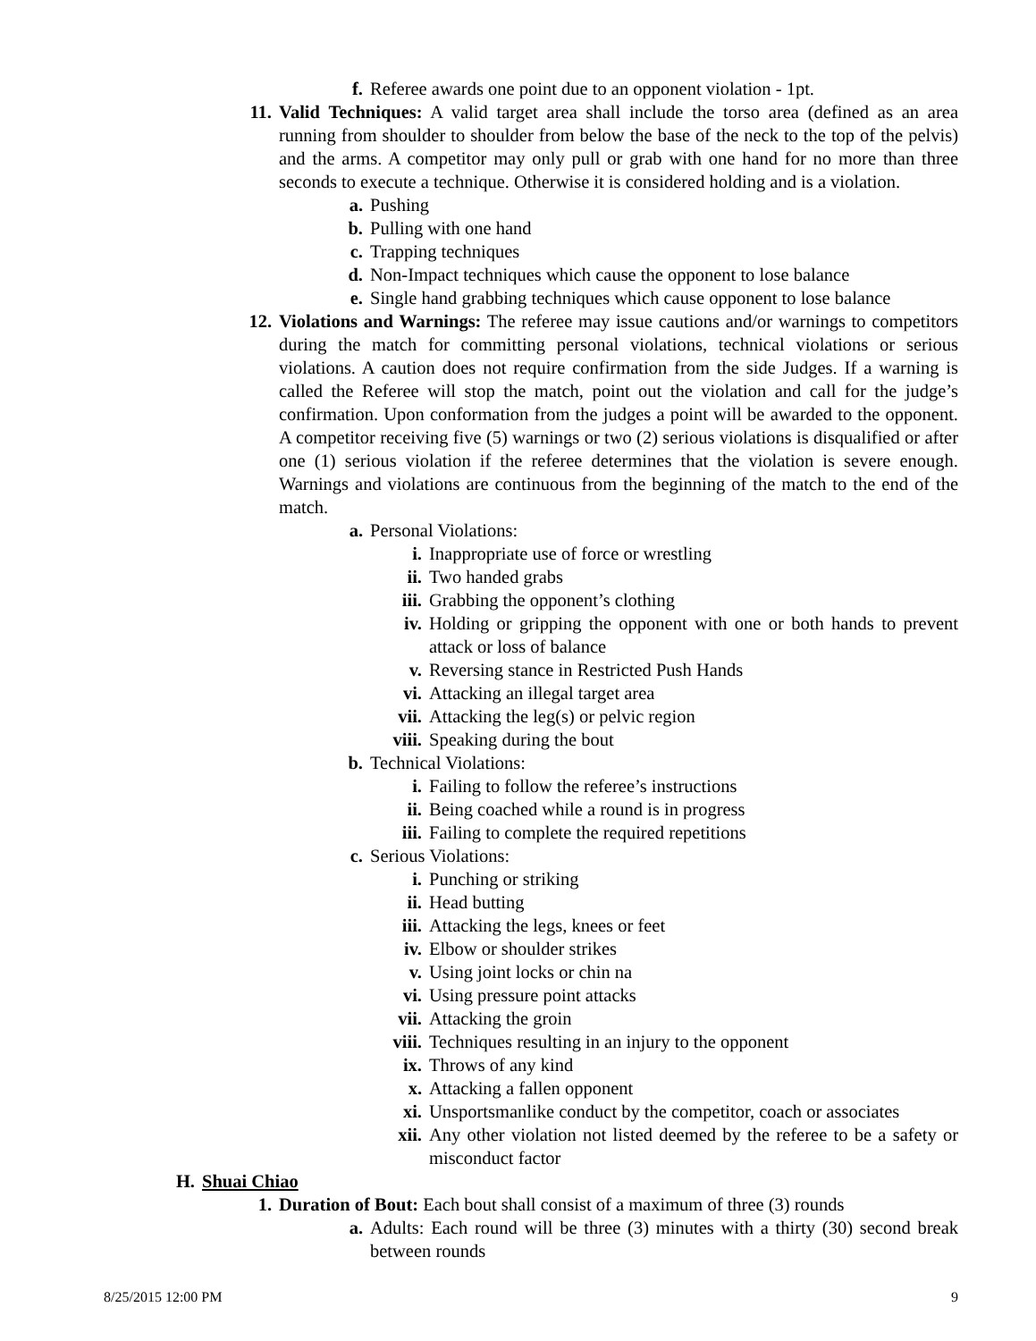f. Referee awards one point due to an opponent violation - 1pt.
11. Valid Techniques: A valid target area shall include the torso area (defined as an area running from shoulder to shoulder from below the base of the neck to the top of the pelvis) and the arms. A competitor may only pull or grab with one hand for no more than three seconds to execute a technique. Otherwise it is considered holding and is a violation.
a. Pushing
b. Pulling with one hand
c. Trapping techniques
d. Non-Impact techniques which cause the opponent to lose balance
e. Single hand grabbing techniques which cause opponent to lose balance
12. Violations and Warnings: The referee may issue cautions and/or warnings to competitors during the match for committing personal violations, technical violations or serious violations. A caution does not require confirmation from the side Judges. If a warning is called the Referee will stop the match, point out the violation and call for the judge’s confirmation. Upon conformation from the judges a point will be awarded to the opponent. A competitor receiving five (5) warnings or two (2) serious violations is disqualified or after one (1) serious violation if the referee determines that the violation is severe enough. Warnings and violations are continuous from the beginning of the match to the end of the match.
a. Personal Violations:
i. Inappropriate use of force or wrestling
ii. Two handed grabs
iii. Grabbing the opponent’s clothing
iv. Holding or gripping the opponent with one or both hands to prevent attack or loss of balance
v. Reversing stance in Restricted Push Hands
vi. Attacking an illegal target area
vii. Attacking the leg(s) or pelvic region
viii. Speaking during the bout
b. Technical Violations:
i. Failing to follow the referee’s instructions
ii. Being coached while a round is in progress
iii. Failing to complete the required repetitions
c. Serious Violations:
i. Punching or striking
ii. Head butting
iii. Attacking the legs, knees or feet
iv. Elbow or shoulder strikes
v. Using joint locks or chin na
vi. Using pressure point attacks
vii. Attacking the groin
viii. Techniques resulting in an injury to the opponent
ix. Throws of any kind
x. Attacking a fallen opponent
xi. Unsportsmanlike conduct by the competitor, coach or associates
xii. Any other violation not listed deemed by the referee to be a safety or misconduct factor
H. Shuai Chiao
1. Duration of Bout: Each bout shall consist of a maximum of three (3) rounds
a. Adults: Each round will be three (3) minutes with a thirty (30) second break between rounds
8/25/2015 12:00 PM 9